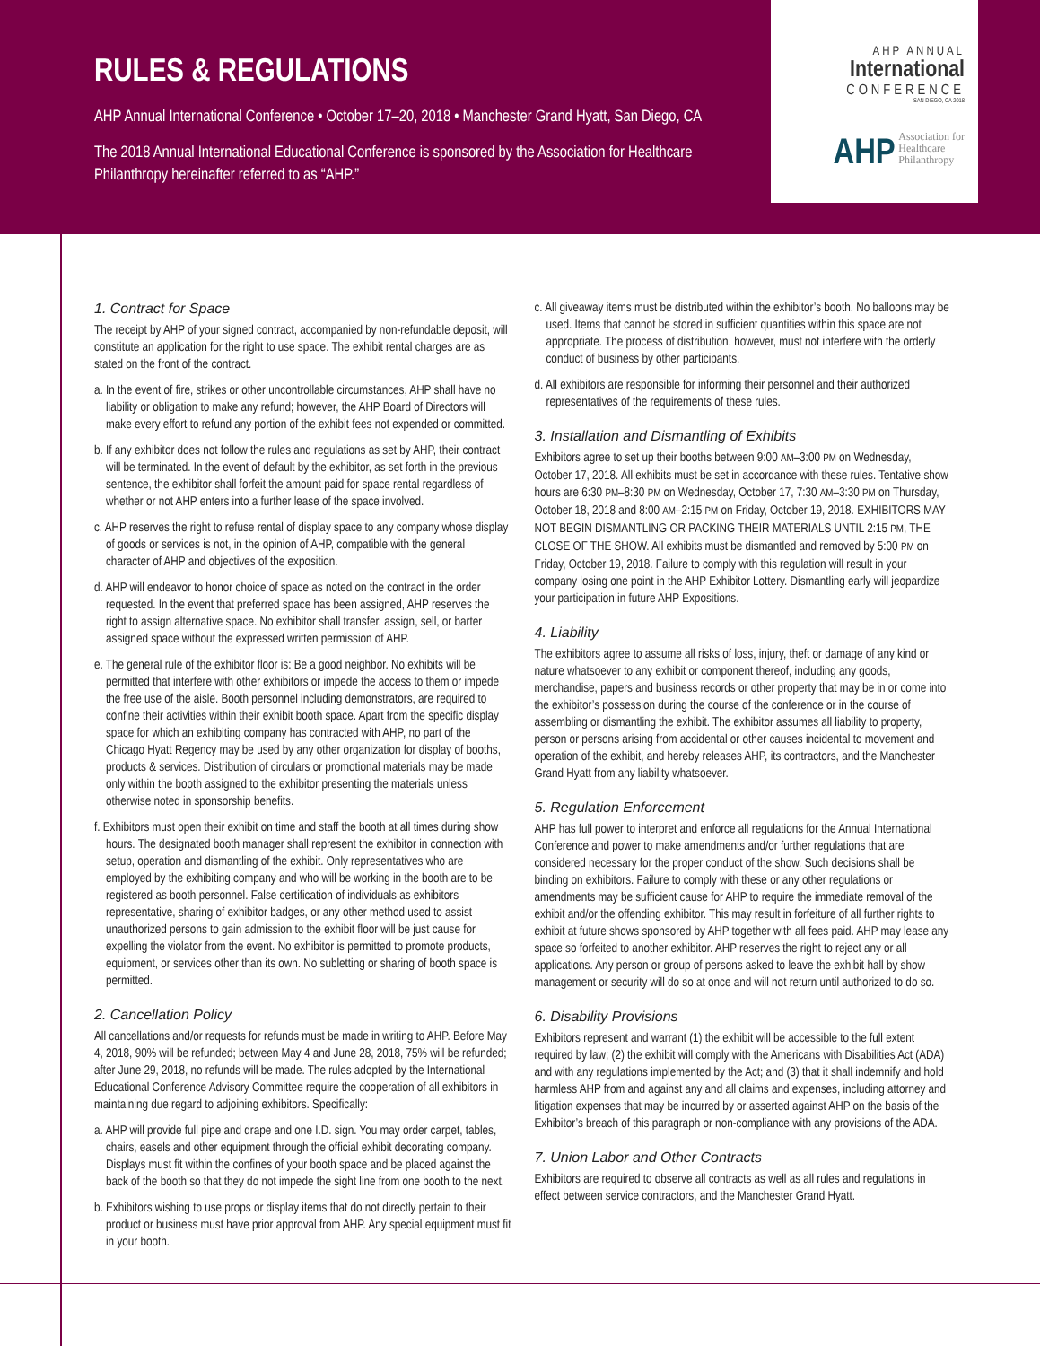RULES & REGULATIONS
AHP Annual International Conference • October 17–20, 2018 • Manchester Grand Hyatt, San Diego, CA
The 2018 Annual International Educational Conference is sponsored by the Association for Healthcare Philanthropy hereinafter referred to as “AHP.”
AHP ANNUAL
International
CONFERENCE
SAN DIEGO, CA 2018
AHP
Association for
Healthcare
Philanthropy
1. Contract for Space
The receipt by AHP of your signed contract, accompanied by non-refundable deposit, will constitute an application for the right to use space. The exhibit rental charges are as stated on the front of the contract.
a. In the event of fire, strikes or other uncontrollable circumstances, AHP shall have no liability or obligation to make any refund; however, the AHP Board of Directors will make every effort to refund any portion of the exhibit fees not expended or committed.
b. If any exhibitor does not follow the rules and regulations as set by AHP, their contract will be terminated. In the event of default by the exhibitor, as set forth in the previous sentence, the exhibitor shall forfeit the amount paid for space rental regardless of whether or not AHP enters into a further lease of the space involved.
c. AHP reserves the right to refuse rental of display space to any company whose display of goods or services is not, in the opinion of AHP, compatible with the general character of AHP and objectives of the exposition.
d. AHP will endeavor to honor choice of space as noted on the contract in the order requested. In the event that preferred space has been assigned, AHP reserves the right to assign alternative space. No exhibitor shall transfer, assign, sell, or barter assigned space without the expressed written permission of AHP.
e. The general rule of the exhibitor floor is: Be a good neighbor. No exhibits will be permitted that interfere with other exhibitors or impede the access to them or impede the free use of the aisle. Booth personnel including demonstrators, are required to confine their activities within their exhibit booth space. Apart from the specific display space for which an exhibiting company has contracted with AHP, no part of the Chicago Hyatt Regency may be used by any other organization for display of booths, products & services. Distribution of circulars or promotional materials may be made only within the booth assigned to the exhibitor presenting the materials unless otherwise noted in sponsorship benefits.
f. Exhibitors must open their exhibit on time and staff the booth at all times during show hours. The designated booth manager shall represent the exhibitor in connection with setup, operation and dismantling of the exhibit. Only representatives who are employed by the exhibiting company and who will be working in the booth are to be registered as booth personnel. False certification of individuals as exhibitors representative, sharing of exhibitor badges, or any other method used to assist unauthorized persons to gain admission to the exhibit floor will be just cause for expelling the violator from the event. No exhibitor is permitted to promote products, equipment, or services other than its own. No subletting or sharing of booth space is permitted.
2. Cancellation Policy
All cancellations and/or requests for refunds must be made in writing to AHP. Before May 4, 2018, 90% will be refunded; between May 4 and June 28, 2018, 75% will be refunded; after June 29, 2018, no refunds will be made. The rules adopted by the International Educational Conference Advisory Committee require the cooperation of all exhibitors in maintaining due regard to adjoining exhibitors. Specifically:
a. AHP will provide full pipe and drape and one I.D. sign. You may order carpet, tables, chairs, easels and other equipment through the official exhibit decorating company. Displays must fit within the confines of your booth space and be placed against the back of the booth so that they do not impede the sight line from one booth to the next.
b. Exhibitors wishing to use props or display items that do not directly pertain to their product or business must have prior approval from AHP. Any special equipment must fit in your booth.
c. All giveaway items must be distributed within the exhibitor’s booth. No balloons may be used. Items that cannot be stored in sufficient quantities within this space are not appropriate. The process of distribution, however, must not interfere with the orderly conduct of business by other participants.
d. All exhibitors are responsible for informing their personnel and their authorized representatives of the requirements of these rules.
3. Installation and Dismantling of Exhibits
Exhibitors agree to set up their booths between 9:00 AM–3:00 PM on Wednesday, October 17, 2018. All exhibits must be set in accordance with these rules. Tentative show hours are 6:30 PM–8:30 PM on Wednesday, October 17, 7:30 AM–3:30 PM on Thursday, October 18, 2018 and 8:00 AM–2:15 PM on Friday, October 19, 2018. EXHIBITORS MAY NOT BEGIN DISMANTLING OR PACKING THEIR MATERIALS UNTIL 2:15 PM, THE CLOSE OF THE SHOW. All exhibits must be dismantled and removed by 5:00 PM on Friday, October 19, 2018. Failure to comply with this regulation will result in your company losing one point in the AHP Exhibitor Lottery. Dismantling early will jeopardize your participation in future AHP Expositions.
4. Liability
The exhibitors agree to assume all risks of loss, injury, theft or damage of any kind or nature whatsoever to any exhibit or component thereof, including any goods, merchandise, papers and business records or other property that may be in or come into the exhibitor’s possession during the course of the conference or in the course of assembling or dismantling the exhibit. The exhibitor assumes all liability to property, person or persons arising from accidental or other causes incidental to movement and operation of the exhibit, and hereby releases AHP, its contractors, and the Manchester Grand Hyatt from any liability whatsoever.
5. Regulation Enforcement
AHP has full power to interpret and enforce all regulations for the Annual International Conference and power to make amendments and/or further regulations that are considered necessary for the proper conduct of the show. Such decisions shall be binding on exhibitors. Failure to comply with these or any other regulations or amendments may be sufficient cause for AHP to require the immediate removal of the exhibit and/or the offending exhibitor. This may result in forfeiture of all further rights to exhibit at future shows sponsored by AHP together with all fees paid. AHP may lease any space so forfeited to another exhibitor. AHP reserves the right to reject any or all applications. Any person or group of persons asked to leave the exhibit hall by show management or security will do so at once and will not return until authorized to do so.
6. Disability Provisions
Exhibitors represent and warrant (1) the exhibit will be accessible to the full extent required by law; (2) the exhibit will comply with the Americans with Disabilities Act (ADA) and with any regulations implemented by the Act; and (3) that it shall indemnify and hold harmless AHP from and against any and all claims and expenses, including attorney and litigation expenses that may be incurred by or asserted against AHP on the basis of the Exhibitor’s breach of this paragraph or non-compliance with any provisions of the ADA.
7. Union Labor and Other Contracts
Exhibitors are required to observe all contracts as well as all rules and regulations in effect between service contractors, and the Manchester Grand Hyatt.